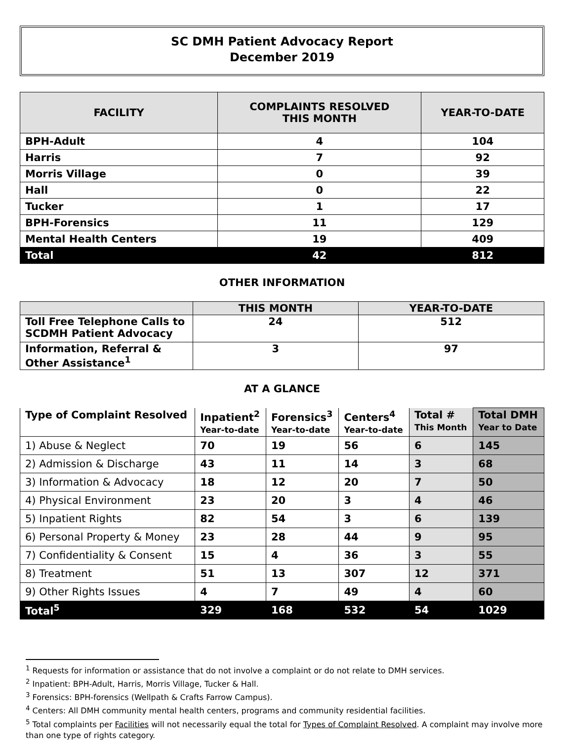SC DMH Patient Advocacy Report
December 2019
| FACILITY | COMPLAINTS RESOLVED THIS MONTH | YEAR-TO-DATE |
| --- | --- | --- |
| BPH-Adult | 4 | 104 |
| Harris | 7 | 92 |
| Morris Village | 0 | 39 |
| Hall | 0 | 22 |
| Tucker | 1 | 17 |
| BPH-Forensics | 11 | 129 |
| Mental Health Centers | 19 | 409 |
| Total | 42 | 812 |
OTHER INFORMATION
| | THIS MONTH | YEAR-TO-DATE |
| --- | --- | --- |
| Toll Free Telephone Calls to SCDMH Patient Advocacy | 24 | 512 |
| Information, Referral & Other Assistance<sup>1</sup> | 3 | 97 |
AT A GLANCE
| Type of Complaint Resolved | Inpatient<sup>2</sup> Year-to-date | Forensics<sup>3</sup> Year-to-date | Centers<sup>4</sup> Year-to-date | Total # This Month | Total DMH Year to Date |
| --- | --- | --- | --- | --- | --- |
| 1) Abuse & Neglect | 70 | 19 | 56 | 6 | 145 |
| 2) Admission & Discharge | 43 | 11 | 14 | 3 | 68 |
| 3) Information & Advocacy | 18 | 12 | 20 | 7 | 50 |
| 4) Physical Environment | 23 | 20 | 3 | 4 | 46 |
| 5) Inpatient Rights | 82 | 54 | 3 | 6 | 139 |
| 6) Personal Property & Money | 23 | 28 | 44 | 9 | 95 |
| 7) Confidentiality & Consent | 15 | 4 | 36 | 3 | 55 |
| 8) Treatment | 51 | 13 | 307 | 12 | 371 |
| 9) Other Rights Issues | 4 | 7 | 49 | 4 | 60 |
| Total<sup>5</sup> | 329 | 168 | 532 | 54 | 1029 |
<sup>1</sup> Requests for information or assistance that do not involve a complaint or do not relate to DMH services.
<sup>2</sup> Inpatient: BPH-Adult, Harris, Morris Village, Tucker & Hall.
<sup>3</sup> Forensics: BPH-forensics (Wellpath & Crafts Farrow Campus).
<sup>4</sup> Centers: All DMH community mental health centers, programs and community residential facilities.
<sup>5</sup> Total complaints per Facilities will not necessarily equal the total for Types of Complaint Resolved. A complaint may involve more than one type of rights category.